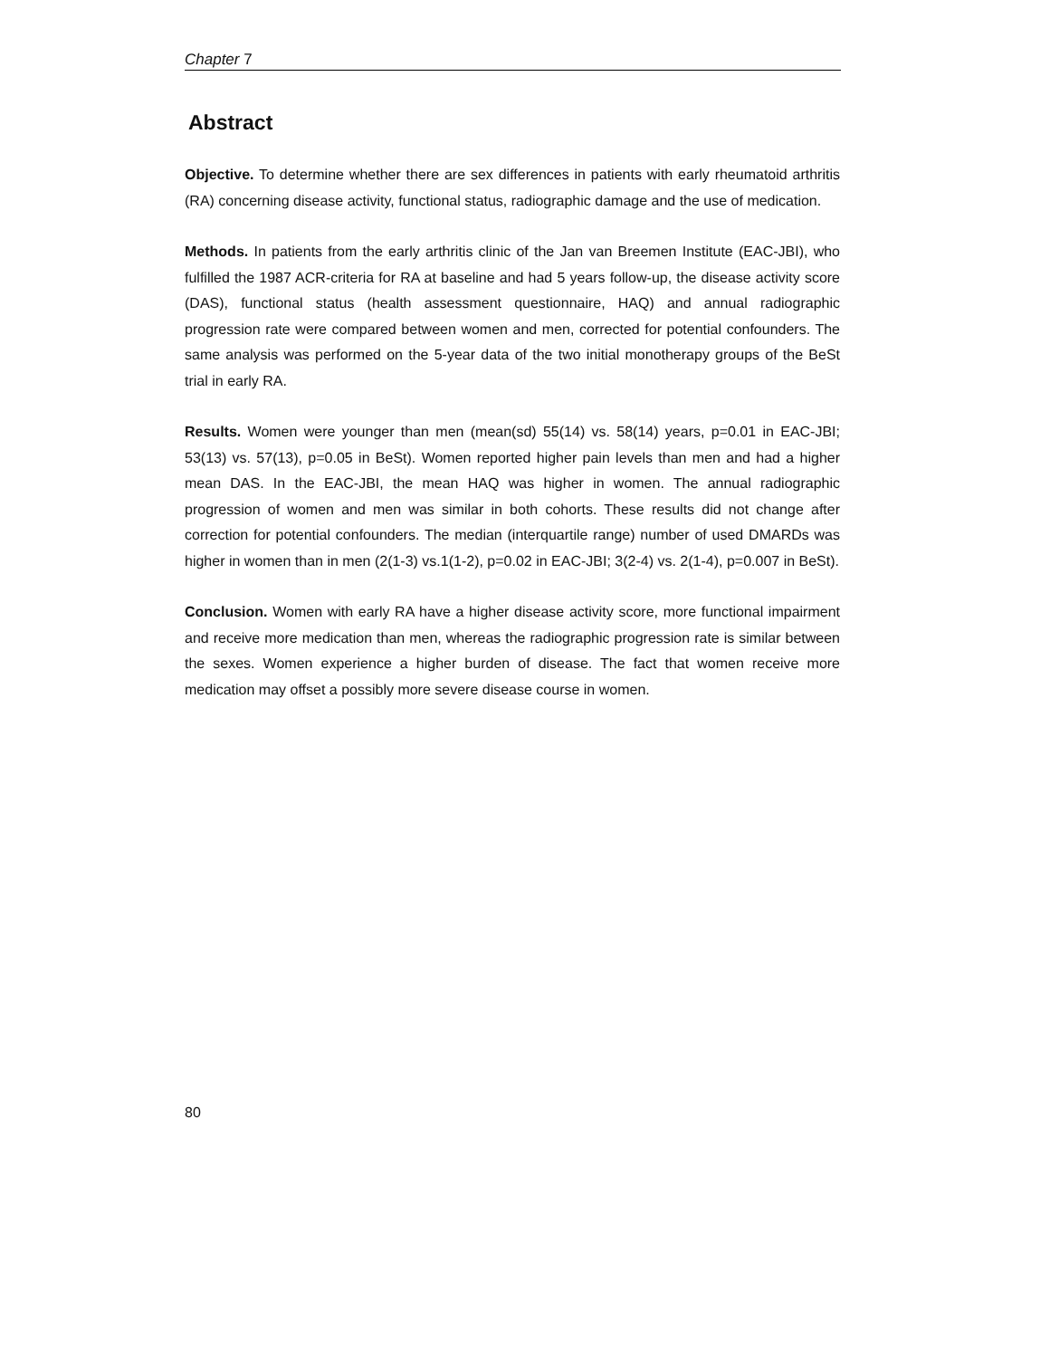Chapter 7
Abstract
Objective. To determine whether there are sex differences in patients with early rheumatoid arthritis (RA) concerning disease activity, functional status, radiographic damage and the use of medication.
Methods. In patients from the early arthritis clinic of the Jan van Breemen Institute (EAC-JBI), who fulfilled the 1987 ACR-criteria for RA at baseline and had 5 years follow-up, the disease activity score (DAS), functional status (health assessment questionnaire, HAQ) and annual radiographic progression rate were compared between women and men, corrected for potential confounders. The same analysis was performed on the 5-year data of the two initial monotherapy groups of the BeSt trial in early RA.
Results. Women were younger than men (mean(sd) 55(14) vs. 58(14) years, p=0.01 in EAC-JBI; 53(13) vs. 57(13), p=0.05 in BeSt). Women reported higher pain levels than men and had a higher mean DAS. In the EAC-JBI, the mean HAQ was higher in women. The annual radiographic progression of women and men was similar in both cohorts. These results did not change after correction for potential confounders. The median (interquartile range) number of used DMARDs was higher in women than in men (2(1-3) vs.1(1-2), p=0.02 in EAC-JBI; 3(2-4) vs. 2(1-4), p=0.007 in BeSt).
Conclusion. Women with early RA have a higher disease activity score, more functional impairment and receive more medication than men, whereas the radiographic progression rate is similar between the sexes. Women experience a higher burden of disease. The fact that women receive more medication may offset a possibly more severe disease course in women.
80